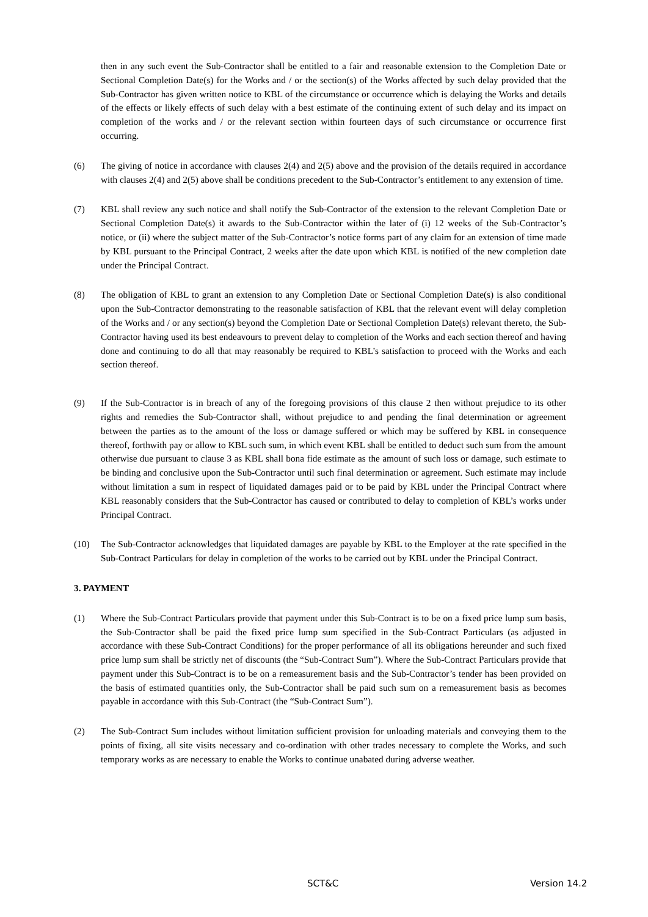then in any such event the Sub-Contractor shall be entitled to a fair and reasonable extension to the Completion Date or Sectional Completion Date(s) for the Works and / or the section(s) of the Works affected by such delay provided that the Sub-Contractor has given written notice to KBL of the circumstance or occurrence which is delaying the Works and details of the effects or likely effects of such delay with a best estimate of the continuing extent of such delay and its impact on completion of the works and / or the relevant section within fourteen days of such circumstance or occurrence first occurring.
(6) The giving of notice in accordance with clauses 2(4) and 2(5) above and the provision of the details required in accordance with clauses 2(4) and 2(5) above shall be conditions precedent to the Sub-Contractor’s entitlement to any extension of time.
(7) KBL shall review any such notice and shall notify the Sub-Contractor of the extension to the relevant Completion Date or Sectional Completion Date(s) it awards to the Sub-Contractor within the later of (i) 12 weeks of the Sub-Contractor’s notice, or (ii) where the subject matter of the Sub-Contractor’s notice forms part of any claim for an extension of time made by KBL pursuant to the Principal Contract, 2 weeks after the date upon which KBL is notified of the new completion date under the Principal Contract.
(8) The obligation of KBL to grant an extension to any Completion Date or Sectional Completion Date(s) is also conditional upon the Sub-Contractor demonstrating to the reasonable satisfaction of KBL that the relevant event will delay completion of the Works and / or any section(s) beyond the Completion Date or Sectional Completion Date(s) relevant thereto, the Sub-Contractor having used its best endeavours to prevent delay to completion of the Works and each section thereof and having done and continuing to do all that may reasonably be required to KBL’s satisfaction to proceed with the Works and each section thereof.
(9) If the Sub-Contractor is in breach of any of the foregoing provisions of this clause 2 then without prejudice to its other rights and remedies the Sub-Contractor shall, without prejudice to and pending the final determination or agreement between the parties as to the amount of the loss or damage suffered or which may be suffered by KBL in consequence thereof, forthwith pay or allow to KBL such sum, in which event KBL shall be entitled to deduct such sum from the amount otherwise due pursuant to clause 3 as KBL shall bona fide estimate as the amount of such loss or damage, such estimate to be binding and conclusive upon the Sub-Contractor until such final determination or agreement. Such estimate may include without limitation a sum in respect of liquidated damages paid or to be paid by KBL under the Principal Contract where KBL reasonably considers that the Sub-Contractor has caused or contributed to delay to completion of KBL’s works under Principal Contract.
(10) The Sub-Contractor acknowledges that liquidated damages are payable by KBL to the Employer at the rate specified in the Sub-Contract Particulars for delay in completion of the works to be carried out by KBL under the Principal Contract.
3. PAYMENT
(1) Where the Sub-Contract Particulars provide that payment under this Sub-Contract is to be on a fixed price lump sum basis, the Sub-Contractor shall be paid the fixed price lump sum specified in the Sub-Contract Particulars (as adjusted in accordance with these Sub-Contract Conditions) for the proper performance of all its obligations hereunder and such fixed price lump sum shall be strictly net of discounts (the “Sub-Contract Sum”). Where the Sub-Contract Particulars provide that payment under this Sub-Contract is to be on a remeasurement basis and the Sub-Contractor’s tender has been provided on the basis of estimated quantities only, the Sub-Contractor shall be paid such sum on a remeasurement basis as becomes payable in accordance with this Sub-Contract (the “Sub-Contract Sum”).
(2) The Sub-Contract Sum includes without limitation sufficient provision for unloading materials and conveying them to the points of fixing, all site visits necessary and co-ordination with other trades necessary to complete the Works, and such temporary works as are necessary to enable the Works to continue unabated during adverse weather.
SCT&C Version 14.2